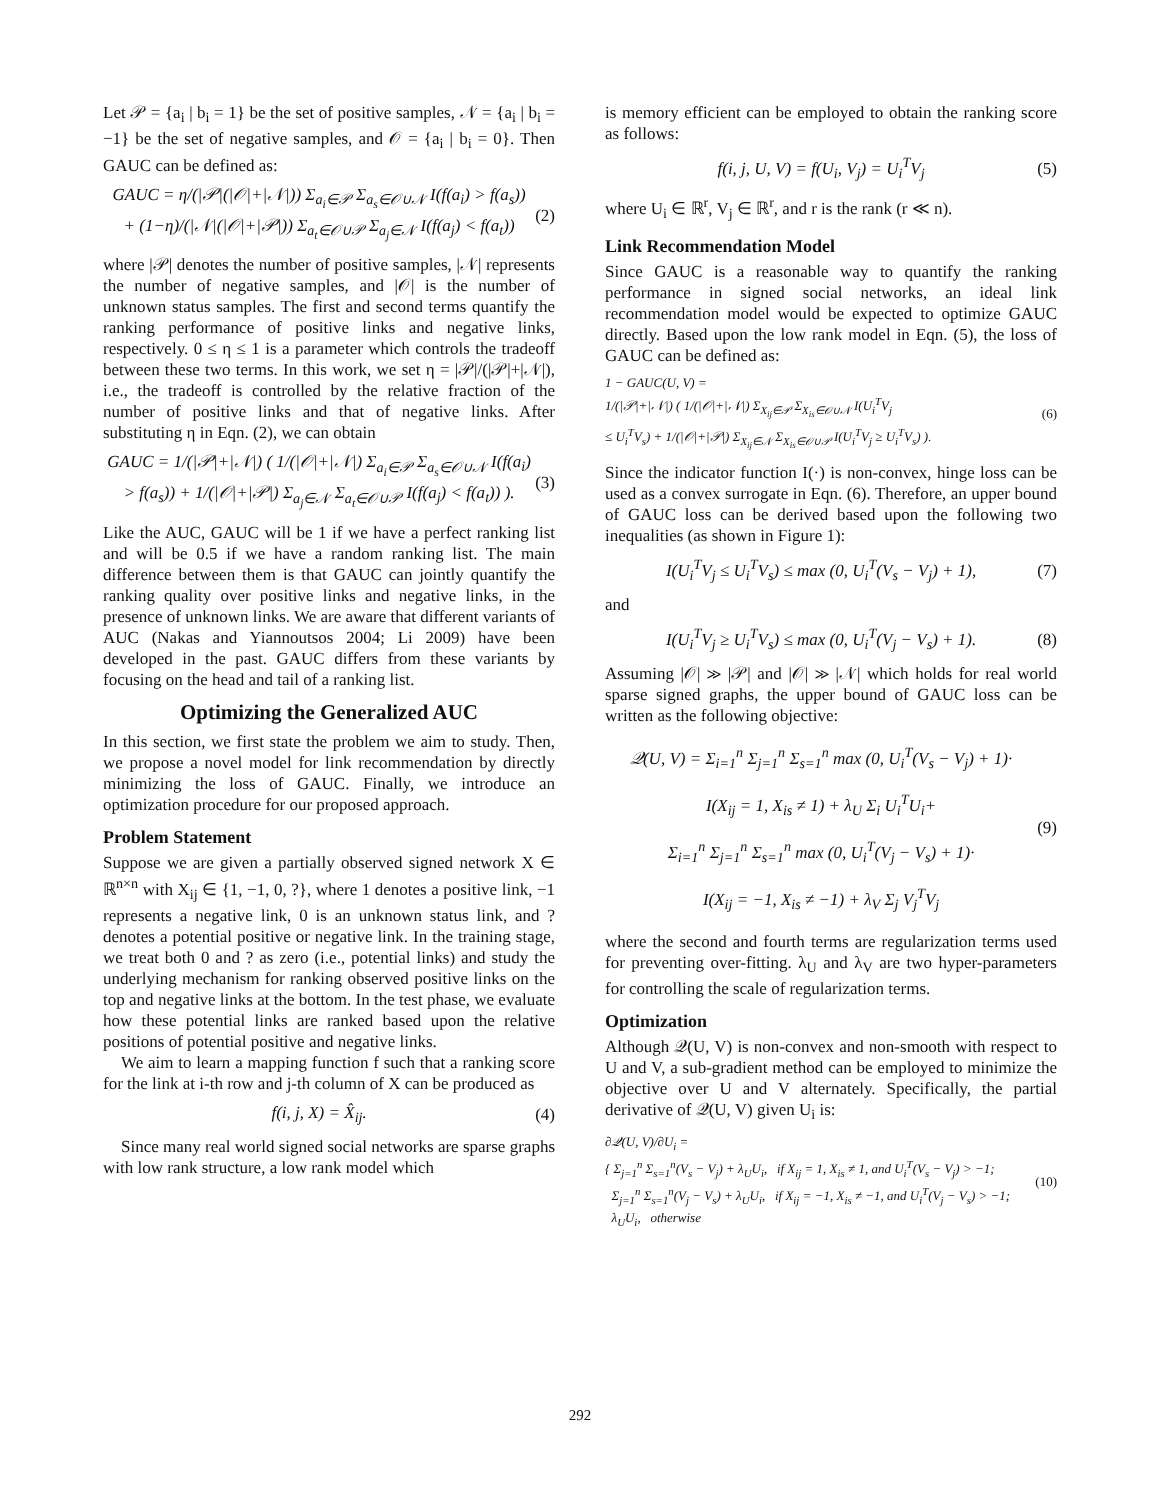Let 𝒫 = {a<sub>i</sub> | b<sub>i</sub> = 1} be the set of positive samples, 𝒩 = {a<sub>i</sub> | b<sub>i</sub> = −1} be the set of negative samples, and 𝒪 = {a<sub>i</sub> | b<sub>i</sub> = 0}. Then GAUC can be defined as:
GAUC = η/(|𝒫|(|𝒪|+|𝒩|)) Σ<sub>a<sub>i</sub>∈𝒫</sub> Σ<sub>a<sub>s</sub>∈𝒪∪𝒩</sub> I(f(a<sub>i</sub>) > f(a<sub>s</sub>))
+ (1−η)/(|𝒩|(|𝒪|+|𝒫|)) Σ<sub>a<sub>t</sub>∈𝒪∪𝒫</sub> Σ<sub>a<sub>j</sub>∈𝒩</sub> I(f(a<sub>j</sub>) < f(a<sub>t</sub>))
(2)
where |𝒫| denotes the number of positive samples, |𝒩| represents the number of negative samples, and |𝒪| is the number of unknown status samples. The first and second terms quantify the ranking performance of positive links and negative links, respectively. 0 ≤ η ≤ 1 is a parameter which controls the tradeoff between these two terms. In this work, we set η = |𝒫|/(|𝒫|+|𝒩|), i.e., the tradeoff is controlled by the relative fraction of the number of positive links and that of negative links. After substituting η in Eqn. (2), we can obtain
GAUC = 1/(|𝒫|+|𝒩|) ( 1/(|𝒪|+|𝒩|) Σ<sub>a<sub>i</sub>∈𝒫</sub> Σ<sub>a<sub>s</sub>∈𝒪∪𝒩</sub> I(f(a<sub>i</sub>)
> f(a<sub>s</sub>)) + 1/(|𝒪|+|𝒫|) Σ<sub>a<sub>j</sub>∈𝒩</sub> Σ<sub>a<sub>t</sub>∈𝒪∪𝒫</sub> I(f(a<sub>j</sub>) < f(a<sub>t</sub>)) ).
(3)
Like the AUC, GAUC will be 1 if we have a perfect ranking list and will be 0.5 if we have a random ranking list. The main difference between them is that GAUC can jointly quantify the ranking quality over positive links and negative links, in the presence of unknown links. We are aware that different variants of AUC (Nakas and Yiannoutsos 2004; Li 2009) have been developed in the past. GAUC differs from these variants by focusing on the head and tail of a ranking list.
Optimizing the Generalized AUC
In this section, we first state the problem we aim to study. Then, we propose a novel model for link recommendation by directly minimizing the loss of GAUC. Finally, we introduce an optimization procedure for our proposed approach.
Problem Statement
Suppose we are given a partially observed signed network X ∈ ℝ<sup>n×n</sup> with X<sub>ij</sub> ∈ {1, −1, 0, ?}, where 1 denotes a positive link, −1 represents a negative link, 0 is an unknown status link, and ? denotes a potential positive or negative link. In the training stage, we treat both 0 and ? as zero (i.e., potential links) and study the underlying mechanism for ranking observed positive links on the top and negative links at the bottom. In the test phase, we evaluate how these potential links are ranked based upon the relative positions of potential positive and negative links.
We aim to learn a mapping function f such that a ranking score for the link at i-th row and j-th column of X can be produced as
f(i, j, X) = X̂<sub>ij</sub>. (4)
Since many real world signed social networks are sparse graphs with low rank structure, a low rank model which
is memory efficient can be employed to obtain the ranking score as follows:
f(i, j, U, V) = f(U<sub>i</sub>, V<sub>j</sub>) = U<sub>i</sub><sup>T</sup>V<sub>j</sub>
(5)
where U<sub>i</sub> ∈ ℝ<sup>r</sup>, V<sub>j</sub> ∈ ℝ<sup>r</sup>, and r is the rank (r ≪ n).
Link Recommendation Model
Since GAUC is a reasonable way to quantify the ranking performance in signed social networks, an ideal link recommendation model would be expected to optimize GAUC directly. Based upon the low rank model in Eqn. (5), the loss of GAUC can be defined as:
1 − GAUC(U, V) =
1/(|𝒫|+|𝒩|) ( 1/(|𝒪|+|𝒩|) Σ<sub>X<sub>ij</sub>∈𝒫</sub> Σ<sub>X<sub>is</sub>∈𝒪∪𝒩</sub> I(U<sub>i</sub><sup>T</sup>V<sub>j</sub>
≤ U<sub>i</sub><sup>T</sup>V<sub>s</sub>) + 1/(|𝒪|+|𝒫|) Σ<sub>X<sub>ij</sub>∈𝒩</sub> Σ<sub>X<sub>is</sub>∈𝒪∪𝒫</sub> I(U<sub>i</sub><sup>T</sup>V<sub>j</sub> ≥ U<sub>i</sub><sup>T</sup>V<sub>s</sub>) ).
(6)
Since the indicator function I(·) is non-convex, hinge loss can be used as a convex surrogate in Eqn. (6). Therefore, an upper bound of GAUC loss can be derived based upon the following two inequalities (as shown in Figure 1):
I(U<sub>i</sub><sup>T</sup>V<sub>j</sub> ≤ U<sub>i</sub><sup>T</sup>V<sub>s</sub>) ≤ max (0, U<sub>i</sub><sup>T</sup>(V<sub>s</sub> − V<sub>j</sub>) + 1),
(7)
and
I(U<sub>i</sub><sup>T</sup>V<sub>j</sub> ≥ U<sub>i</sub><sup>T</sup>V<sub>s</sub>) ≤ max (0, U<sub>i</sub><sup>T</sup>(V<sub>j</sub> − V<sub>s</sub>) + 1).
(8)
Assuming |𝒪| ≫ |𝒫| and |𝒪| ≫ |𝒩| which holds for real world sparse signed graphs, the upper bound of GAUC loss can be written as the following objective:
𝒬(U, V) = Σ<sub>i=1</sub><sup>n</sup> Σ<sub>j=1</sub><sup>n</sup> Σ<sub>s=1</sub><sup>n</sup> max (0, U<sub>i</sub><sup>T</sup>(V<sub>s</sub> − V<sub>j</sub>) + 1)·
I(X<sub>ij</sub> = 1, X<sub>is</sub> ≠ 1) + λ<sub>U</sub> Σ<sub>i</sub> U<sub>i</sub><sup>T</sup>U<sub>i</sub>+
Σ<sub>i=1</sub><sup>n</sup> Σ<sub>j=1</sub><sup>n</sup> Σ<sub>s=1</sub><sup>n</sup> max (0, U<sub>i</sub><sup>T</sup>(V<sub>j</sub> − V<sub>s</sub>) + 1)·
I(X<sub>ij</sub> = −1, X<sub>is</sub> ≠ −1) + λ<sub>V</sub> Σ<sub>j</sub> V<sub>j</sub><sup>T</sup>V<sub>j</sub>
(9)
where the second and fourth terms are regularization terms used for preventing over-fitting. λ<sub>U</sub> and λ<sub>V</sub> are two hyper-parameters for controlling the scale of regularization terms.
Optimization
Although 𝒬(U, V) is non-convex and non-smooth with respect to U and V, a sub-gradient method can be employed to minimize the objective over U and V alternately. Specifically, the partial derivative of 𝒬(U, V) given U<sub>i</sub> is:
∂𝒬(U, V)/∂U<sub>i</sub> =
{ Σ<sub>j=1</sub><sup>n</sup> Σ<sub>s=1</sub><sup>n</sup>(V<sub>s</sub> − V<sub>j</sub>) + λ<sub>U</sub>U<sub>i</sub>, if X<sub>ij</sub> = 1, X<sub>is</sub> ≠ 1, and U<sub>i</sub><sup>T</sup>(V<sub>s</sub> − V<sub>j</sub>) > −1;
Σ<sub>j=1</sub><sup>n</sup> Σ<sub>s=1</sub><sup>n</sup>(V<sub>j</sub> − V<sub>s</sub>) + λ<sub>U</sub>U<sub>i</sub>, if X<sub>ij</sub> = −1, X<sub>is</sub> ≠ −1, and U<sub>i</sub><sup>T</sup>(V<sub>j</sub> − V<sub>s</sub>) > −1;
λ<sub>U</sub>U<sub>i</sub>, otherwise
(10)
292